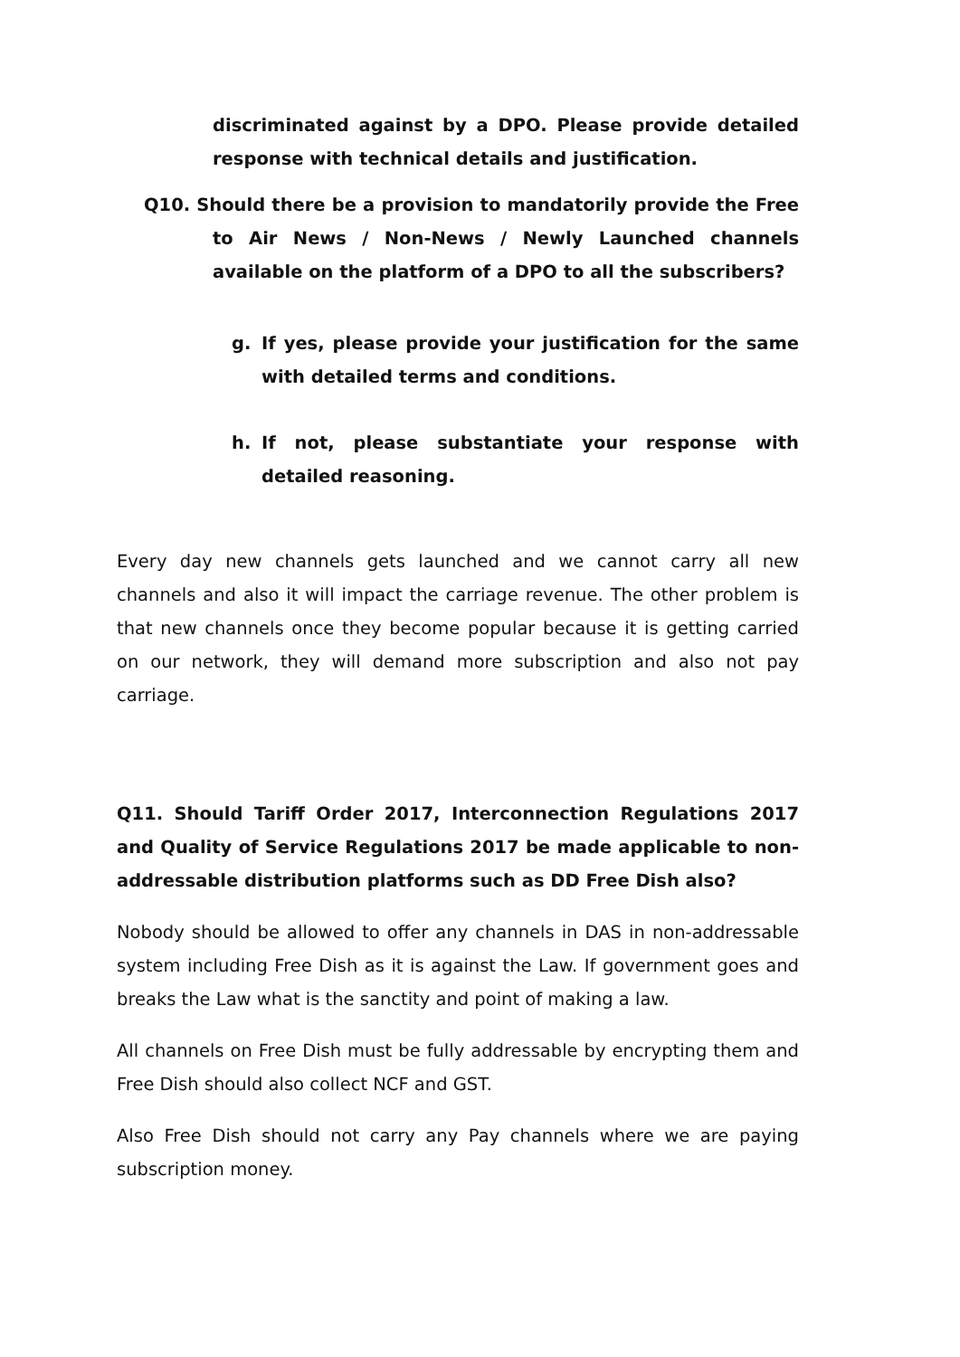discriminated against by a DPO. Please provide detailed response with technical details and justification.
Q10. Should there be a provision to mandatorily provide the Free to Air News / Non-News / Newly Launched channels available on the platform of a DPO to all the subscribers?
g. If yes, please provide your justification for the same with detailed terms and conditions.
h. If not, please substantiate your response with detailed reasoning.
Every day new channels gets launched and we cannot carry all new channels and also it will impact the carriage revenue. The other problem is that new channels once they become popular because it is getting carried on our network, they will demand more subscription and also not pay carriage.
Q11. Should Tariff Order 2017, Interconnection Regulations 2017 and Quality of Service Regulations 2017 be made applicable to non- addressable distribution platforms such as DD Free Dish also?
Nobody should be allowed to offer any channels in DAS in non-addressable system including Free Dish as it is against the Law. If government goes and breaks the Law what is the sanctity and point of making a law.
All channels on Free Dish must be fully addressable by encrypting them and Free Dish should also collect NCF and GST.
Also Free Dish should not carry any Pay channels where we are paying subscription money.